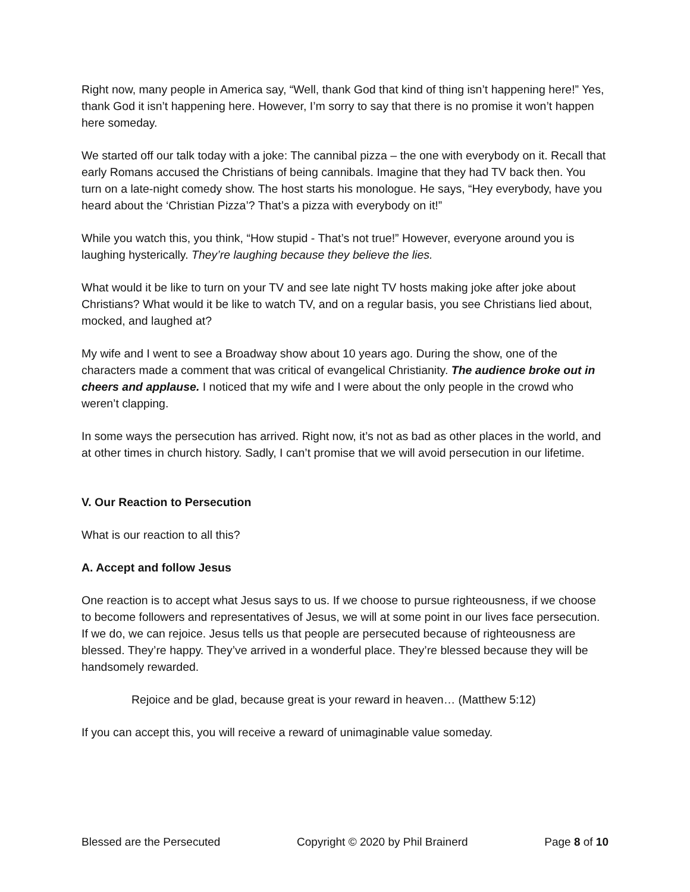Right now, many people in America say, “Well, thank God that kind of thing isn’t happening here!” Yes, thank God it isn’t happening here. However, I’m sorry to say that there is no promise it won’t happen here someday.
We started off our talk today with a joke: The cannibal pizza – the one with everybody on it. Recall that early Romans accused the Christians of being cannibals. Imagine that they had TV back then. You turn on a late-night comedy show. The host starts his monologue. He says, “Hey everybody, have you heard about the ‘Christian Pizza’? That’s a pizza with everybody on it!”
While you watch this, you think, “How stupid - That’s not true!” However, everyone around you is laughing hysterically. They’re laughing because they believe the lies.
What would it be like to turn on your TV and see late night TV hosts making joke after joke about Christians? What would it be like to watch TV, and on a regular basis, you see Christians lied about, mocked, and laughed at?
My wife and I went to see a Broadway show about 10 years ago. During the show, one of the characters made a comment that was critical of evangelical Christianity. The audience broke out in cheers and applause. I noticed that my wife and I were about the only people in the crowd who weren’t clapping.
In some ways the persecution has arrived. Right now, it’s not as bad as other places in the world, and at other times in church history. Sadly, I can’t promise that we will avoid persecution in our lifetime.
V. Our Reaction to Persecution
What is our reaction to all this?
A. Accept and follow Jesus
One reaction is to accept what Jesus says to us. If we choose to pursue righteousness, if we choose to become followers and representatives of Jesus, we will at some point in our lives face persecution. If we do, we can rejoice. Jesus tells us that people are persecuted because of righteousness are blessed. They’re happy. They’ve arrived in a wonderful place. They’re blessed because they will be handsomely rewarded.
Rejoice and be glad, because great is your reward in heaven… (Matthew 5:12)
If you can accept this, you will receive a reward of unimaginable value someday.
Blessed are the Persecuted Copyright © 2020 by Phil Brainerd Page 8 of 10